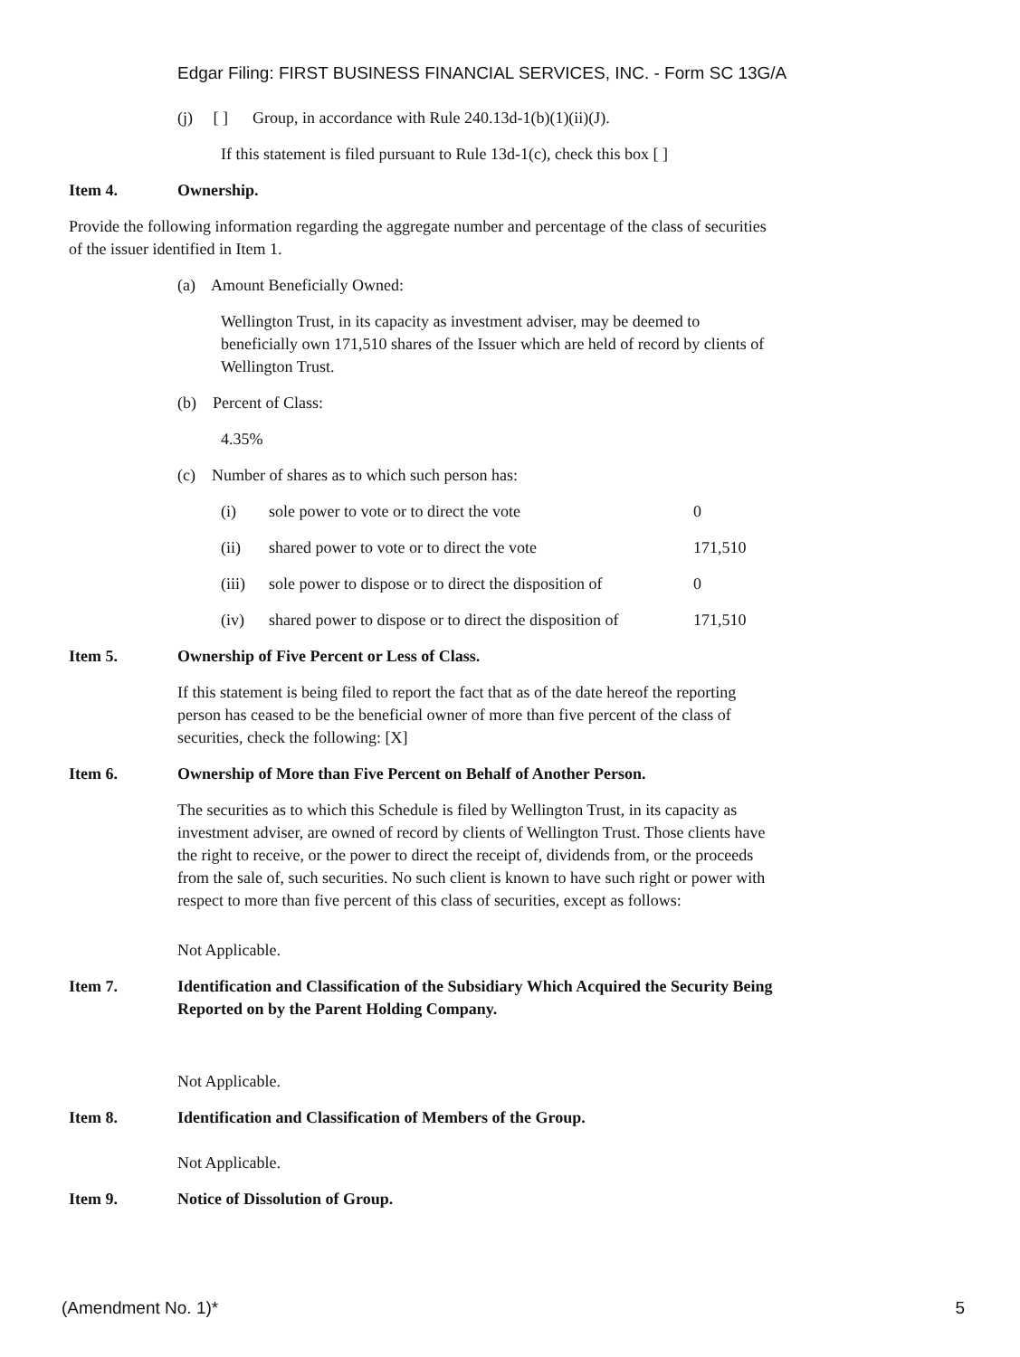Edgar Filing: FIRST BUSINESS FINANCIAL SERVICES, INC. - Form SC 13G/A
(j) [ ] Group, in accordance with Rule 240.13d-1(b)(1)(ii)(J).
If this statement is filed pursuant to Rule 13d-1(c), check this box [ ]
Item 4. Ownership.
Provide the following information regarding the aggregate number and percentage of the class of securities of the issuer identified in Item 1.
(a) Amount Beneficially Owned:
Wellington Trust, in its capacity as investment adviser, may be deemed to beneficially own 171,510 shares of the Issuer which are held of record by clients of Wellington Trust.
(b) Percent of Class:
4.35%
(c) Number of shares as to which such person has:
| (i) | sole power to vote or to direct the vote | 0 |
| (ii) | shared power to vote or to direct the vote | 171,510 |
| (iii) | sole power to dispose or to direct the disposition of | 0 |
| (iv) | shared power to dispose or to direct the disposition of | 171,510 |
Item 5. Ownership of Five Percent or Less of Class.
If this statement is being filed to report the fact that as of the date hereof the reporting person has ceased to be the beneficial owner of more than five percent of the class of securities, check the following: [X]
Item 6. Ownership of More than Five Percent on Behalf of Another Person.
The securities as to which this Schedule is filed by Wellington Trust, in its capacity as investment adviser, are owned of record by clients of Wellington Trust. Those clients have the right to receive, or the power to direct the receipt of, dividends from, or the proceeds from the sale of, such securities. No such client is known to have such right or power with respect to more than five percent of this class of securities, except as follows:
Not Applicable.
Item 7. Identification and Classification of the Subsidiary Which Acquired the Security Being Reported on by the Parent Holding Company.
Not Applicable.
Item 8. Identification and Classification of Members of the Group.
Not Applicable.
Item 9. Notice of Dissolution of Group.
(Amendment No. 1)* 5